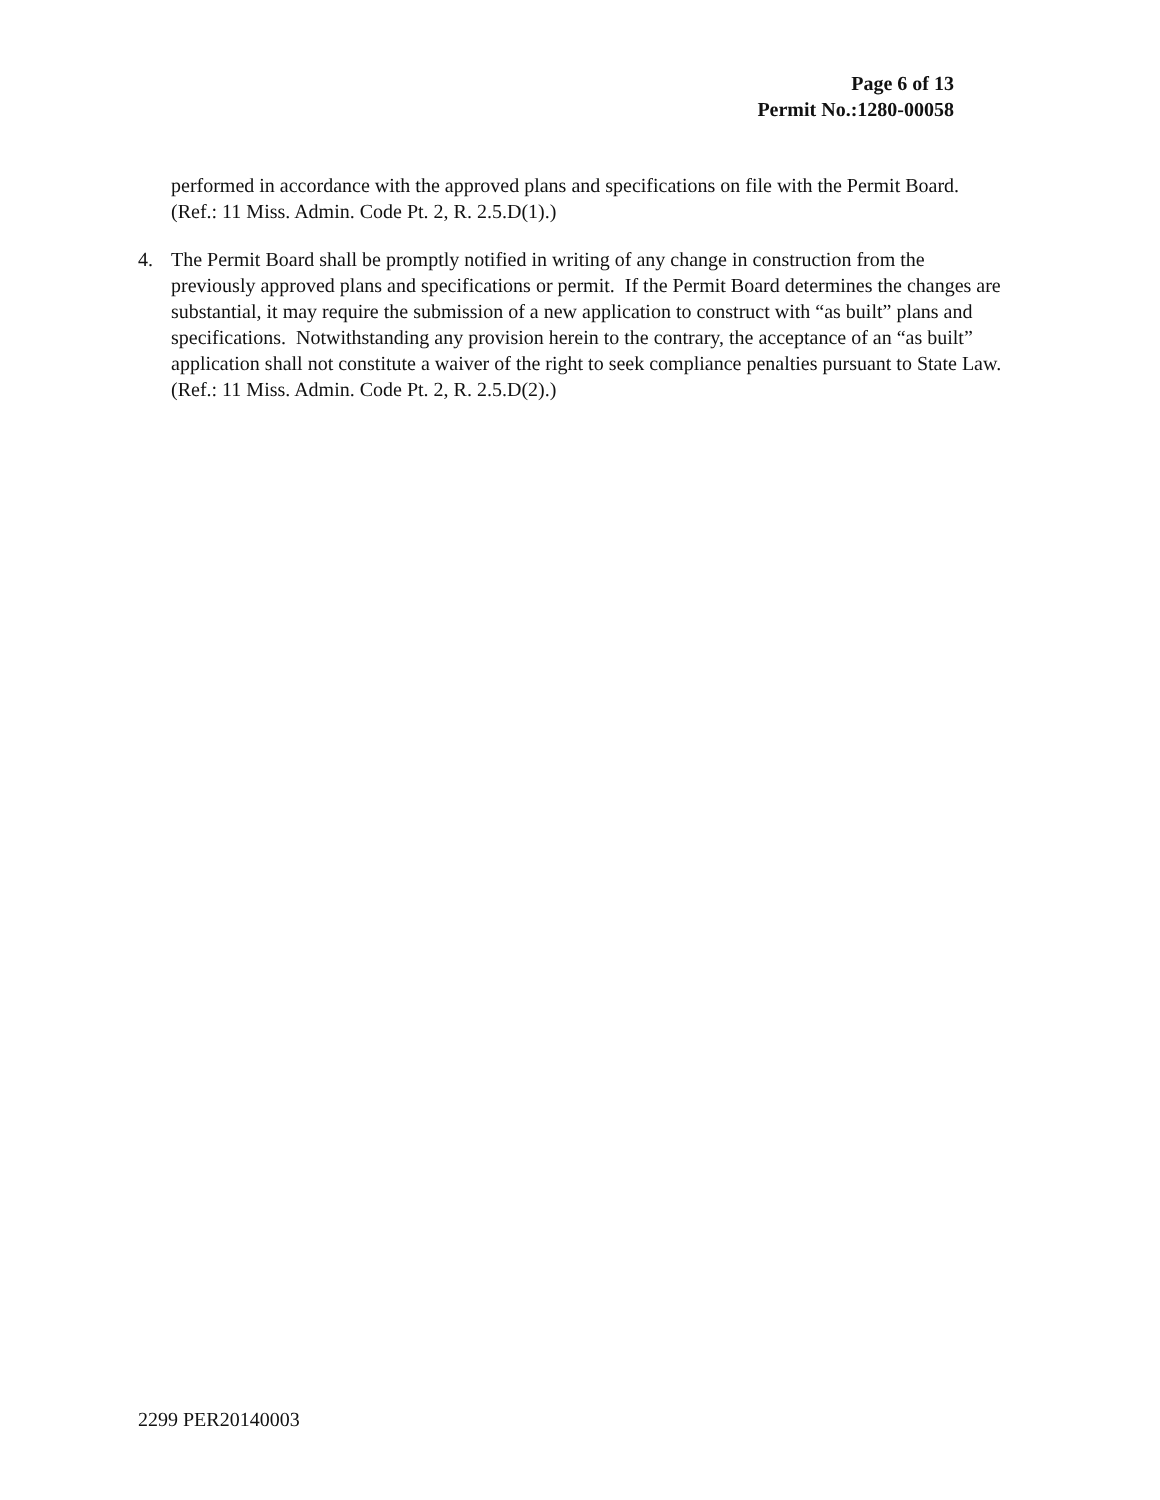Page 6 of 13
Permit No.:1280-00058
performed in accordance with the approved plans and specifications on file with the Permit Board. (Ref.: 11 Miss. Admin. Code Pt. 2, R. 2.5.D(1).)
4. The Permit Board shall be promptly notified in writing of any change in construction from the previously approved plans and specifications or permit. If the Permit Board determines the changes are substantial, it may require the submission of a new application to construct with “as built” plans and specifications. Notwithstanding any provision herein to the contrary, the acceptance of an “as built” application shall not constitute a waiver of the right to seek compliance penalties pursuant to State Law. (Ref.: 11 Miss. Admin. Code Pt. 2, R. 2.5.D(2).)
2299 PER20140003